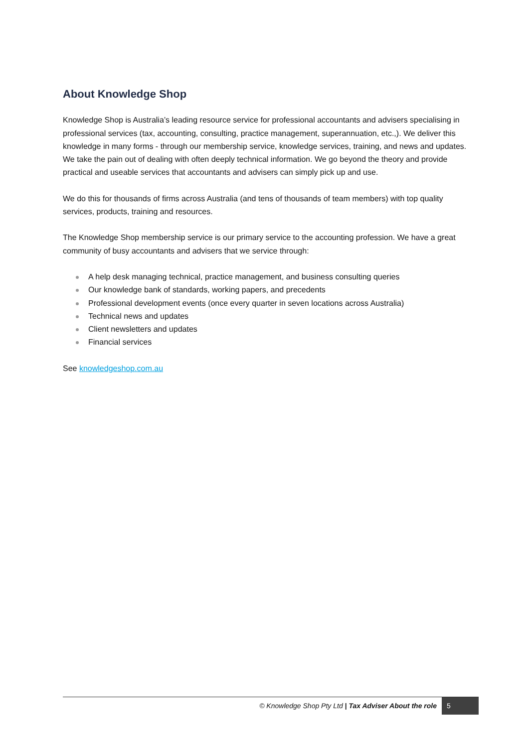About Knowledge Shop
Knowledge Shop is Australia’s leading resource service for professional accountants and advisers specialising in professional services (tax, accounting, consulting, practice management, superannuation, etc.,). We deliver this knowledge in many forms - through our membership service, knowledge services, training, and news and updates. We take the pain out of dealing with often deeply technical information. We go beyond the theory and provide practical and useable services that accountants and advisers can simply pick up and use.
We do this for thousands of firms across Australia (and tens of thousands of team members) with top quality services, products, training and resources.
The Knowledge Shop membership service is our primary service to the accounting profession. We have a great community of busy accountants and advisers that we service through:
A help desk managing technical, practice management, and business consulting queries
Our knowledge bank of standards, working papers, and precedents
Professional development events (once every quarter in seven locations across Australia)
Technical news and updates
Client newsletters and updates
Financial services
See knowledgeshop.com.au
© Knowledge Shop Pty Ltd | Tax Adviser About the role
5